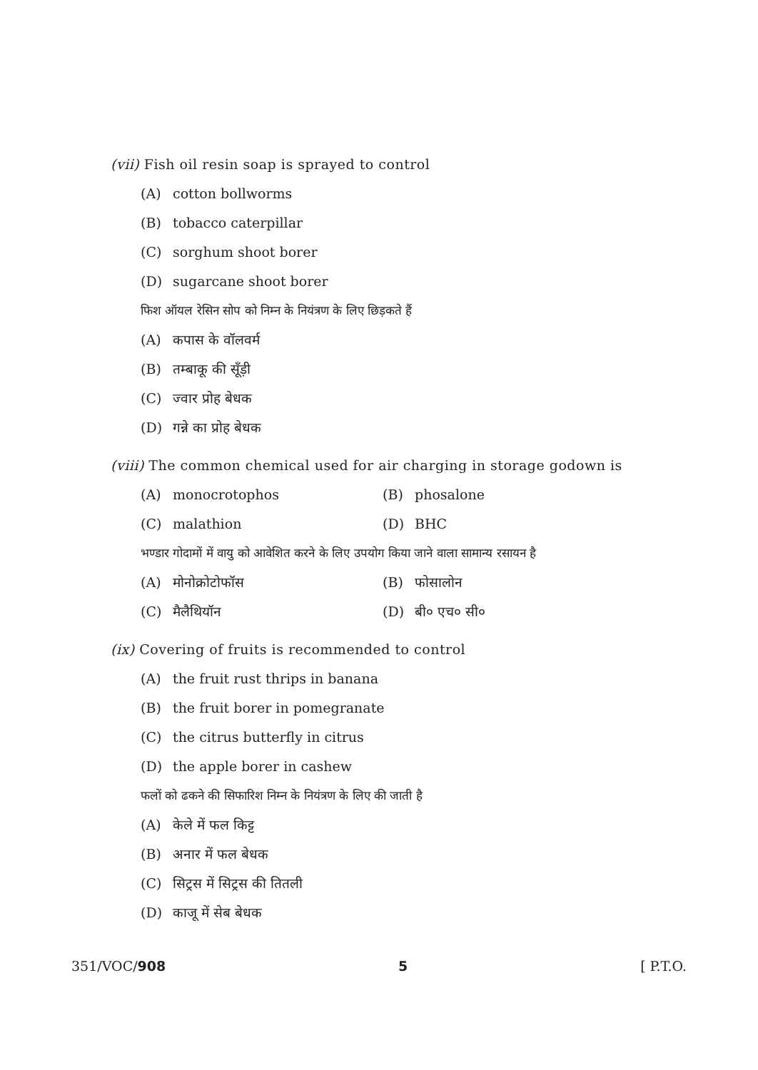(vii) Fish oil resin soap is sprayed to control
(A) cotton bollworms
(B) tobacco caterpillar
(C) sorghum shoot borer
(D) sugarcane shoot borer
फिश ऑयल रेसिन सोप को निम्न के नियंत्रण के लिए छिड़कते हैं
(A) कपास के वॉलवर्म
(B) तम्बाकू की सूँड़ी
(C) ज्वार प्रोह बेधक
(D) गन्ने का प्रोह बेधक
(viii) The common chemical used for air charging in storage godown is
(A) monocrotophos (B) phosalone
(C) malathion (D) BHC
भण्डार गोदामों में वायु को आवेशित करने के लिए उपयोग किया जाने वाला सामान्य रसायन है
(A) मोनोक्रोटोफॉस (B) फोसालोन
(C) मैलैथियॉन (D) बी० एच० सी०
(ix) Covering of fruits is recommended to control
(A) the fruit rust thrips in banana
(B) the fruit borer in pomegranate
(C) the citrus butterfly in citrus
(D) the apple borer in cashew
फलों को ढकने की सिफारिश निम्न के नियंत्रण के लिए की जाती है
(A) केले में फल किट्ट
(B) अनार में फल बेधक
(C) सिट्रस में सिट्रस की तितली
(D) काजू में सेब बेधक
351/VOC/908 5 [ P.T.O.